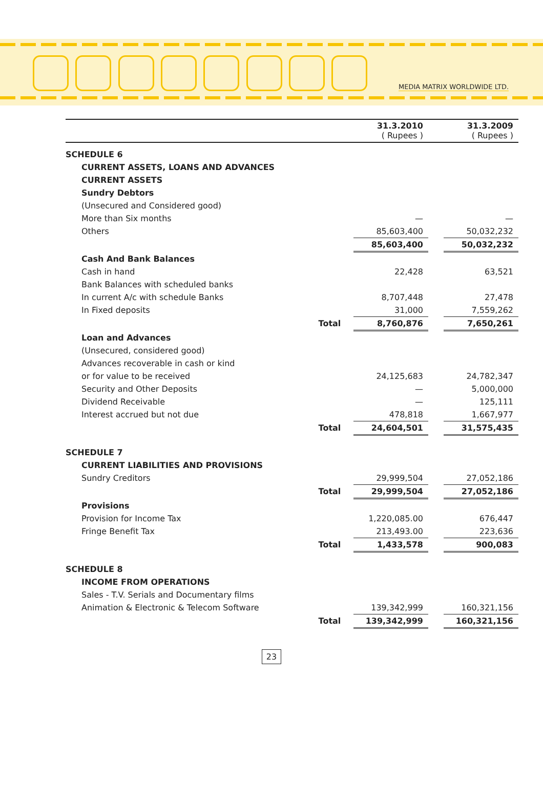MEDIA MATRIX WORLDWIDE LTD.
| | | 31.3.2010 ( Rupees ) | | 31.3.2009 ( Rupees ) |
| --- | --- | --- | --- | --- |
| SCHEDULE 6 | | | | |
| CURRENT ASSETS, LOANS AND ADVANCES | | | | |
| CURRENT ASSETS | | | | |
| Sundry Debtors | | | | |
| (Unsecured and Considered good) | | | | |
| More than Six months | | — | | — |
| Others | | 85,603,400 | | 50,032,232 |
| | | 85,603,400 | | 50,032,232 |
| Cash And Bank Balances | | | | |
| Cash in hand | | 22,428 | | 63,521 |
| Bank Balances with scheduled banks | | | | |
| In current A/c with schedule Banks | | 8,707,448 | | 27,478 |
| In Fixed deposits | | 31,000 | | 7,559,262 |
| | Total | 8,760,876 | | 7,650,261 |
| Loan and Advances | | | | |
| (Unsecured, considered good) | | | | |
| Advances recoverable in cash or kind | | | | |
| or for value to be received | | 24,125,683 | | 24,782,347 |
| Security and Other Deposits | | — | | 5,000,000 |
| Dividend Receivable | | — | | 125,111 |
| Interest accrued but not due | | 478,818 | | 1,667,977 |
| | Total | 24,604,501 | | 31,575,435 |
| SCHEDULE 7 | | | | |
| CURRENT LIABILITIES AND PROVISIONS | | | | |
| Sundry Creditors | | 29,999,504 | | 27,052,186 |
| | Total | 29,999,504 | | 27,052,186 |
| Provisions | | | | |
| Provision for Income Tax | | 1,220,085.00 | | 676,447 |
| Fringe Benefit Tax | | 213,493.00 | | 223,636 |
| | Total | 1,433,578 | | 900,083 |
| SCHEDULE 8 | | | | |
| INCOME FROM OPERATIONS | | | | |
| Sales - T.V. Serials and Documentary films | | | | |
| Animation & Electronic & Telecom Software | | 139,342,999 | | 160,321,156 |
| | Total | 139,342,999 | | 160,321,156 |
23